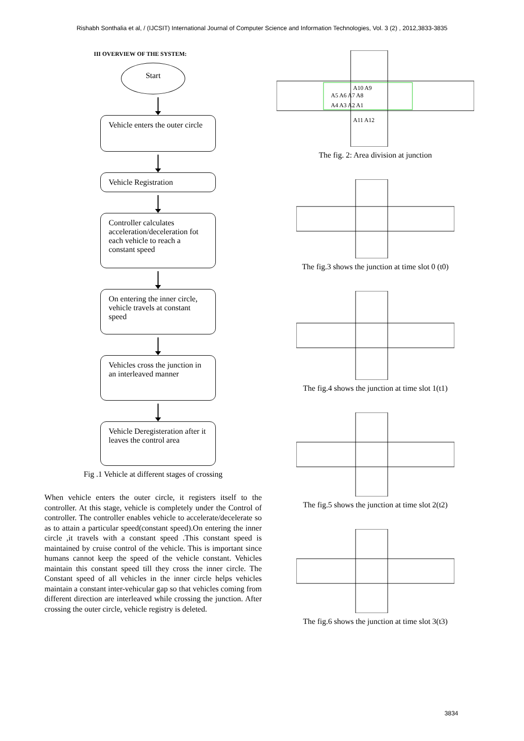Rishabh Sonthalia et al, / (IJCSIT) International Journal of Computer Science and Information Technologies, Vol. 3 (2) , 2012,3833-3835
III OVERVIEW OF THE SYSTEM:
Start
Vehicle enters the outer circle
Vehicle Registration
Controller calculates acceleration/deceleration fot each vehicle to reach a constant speed
On entering the inner circle, vehicle travels at constant speed
Vehicles cross the junction in an interleaved manner
Vehicle Deregisteration after it leaves the control area
Fig .1 Vehicle at different stages of crossing
When vehicle enters the outer circle, it registers itself to the controller. At this stage, vehicle is completely under the Control of controller. The controller enables vehicle to accelerate/decelerate so as to attain a particular speed(constant speed).On entering the inner circle ,it travels with a constant speed .This constant speed is maintained by cruise control of the vehicle. This is important since humans cannot keep the speed of the vehicle constant. Vehicles maintain this constant speed till they cross the inner circle. The Constant speed of all vehicles in the inner circle helps vehicles maintain a constant inter-vehicular gap so that vehicles coming from different direction are interleaved while crossing the junction. After crossing the outer circle, vehicle registry is deleted.
A10 A9
A5 A6 A7 A8
A4 A3 A2 A1
A11 A12
The fig. 2: Area division at junction
The fig.3 shows the junction at time slot 0 (t0)
The fig.4 shows the junction at time slot 1(t1)
The fig.5 shows the junction at time slot 2(t2)
The fig.6 shows the junction at time slot 3(t3)
3834